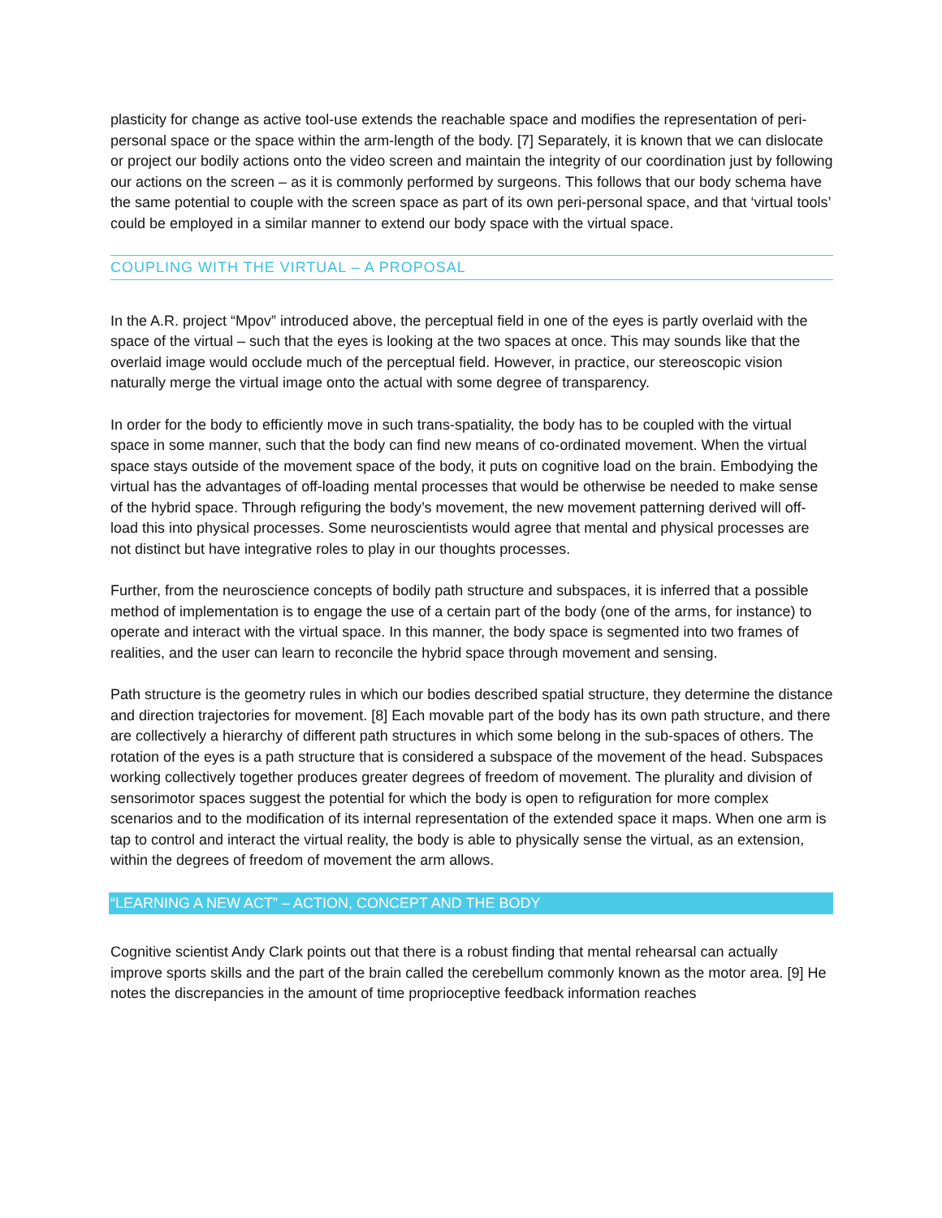plasticity for change as active tool-use extends the reachable space and modifies the representation of peri-personal space or the space within the arm-length of the body. [7] Separately, it is known that we can dislocate or project our bodily actions onto the video screen and maintain the integrity of our coordination just by following our actions on the screen – as it is commonly performed by surgeons. This follows that our body schema have the same potential to couple with the screen space as part of its own peri-personal space, and that ‘virtual tools’ could be employed in a similar manner to extend our body space with the virtual space.
COUPLING WITH THE VIRTUAL – A PROPOSAL
In the A.R. project “Mpov” introduced above, the perceptual field in one of the eyes is partly overlaid with the space of the virtual – such that the eyes is looking at the two spaces at once. This may sounds like that the overlaid image would occlude much of the perceptual field. However, in practice, our stereoscopic vision naturally merge the virtual image onto the actual with some degree of transparency.
In order for the body to efficiently move in such trans-spatiality, the body has to be coupled with the virtual space in some manner, such that the body can find new means of co-ordinated movement. When the virtual space stays outside of the movement space of the body, it puts on cognitive load on the brain. Embodying the virtual has the advantages of off-loading mental processes that would be otherwise be needed to make sense of the hybrid space. Through refiguring the body’s movement, the new movement patterning derived will off-load this into physical processes. Some neuroscientists would agree that mental and physical processes are not distinct but have integrative roles to play in our thoughts processes.
Further, from the neuroscience concepts of bodily path structure and subspaces, it is inferred that a possible method of implementation is to engage the use of a certain part of the body (one of the arms, for instance) to operate and interact with the virtual space. In this manner, the body space is segmented into two frames of realities, and the user can learn to reconcile the hybrid space through movement and sensing.
Path structure is the geometry rules in which our bodies described spatial structure, they determine the distance and direction trajectories for movement. [8] Each movable part of the body has its own path structure, and there are collectively a hierarchy of different path structures in which some belong in the sub-spaces of others. The rotation of the eyes is a path structure that is considered a subspace of the movement of the head. Subspaces working collectively together produces greater degrees of freedom of movement. The plurality and division of sensorimotor spaces suggest the potential for which the body is open to refiguration for more complex scenarios and to the modification of its internal representation of the extended space it maps. When one arm is tap to control and interact the virtual reality, the body is able to physically sense the virtual, as an extension, within the degrees of freedom of movement the arm allows.
“LEARNING A NEW ACT” – ACTION, CONCEPT AND THE BODY
Cognitive scientist Andy Clark points out that there is a robust finding that mental rehearsal can actually improve sports skills and the part of the brain called the cerebellum commonly known as the motor area. [9] He notes the discrepancies in the amount of time proprioceptive feedback information reaches